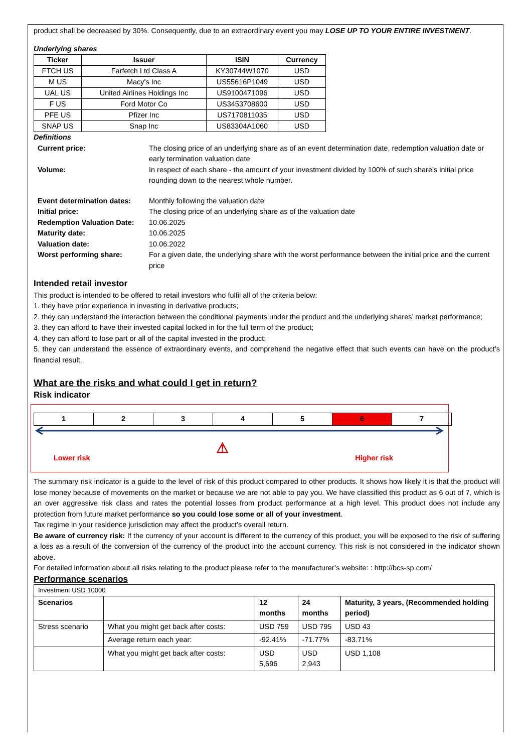product shall be decreased by 30%. Consequently, due to an extraordinary event you may LOSE UP TO YOUR ENTIRE INVESTMENT.
Underlying shares
| Ticker | Issuer | ISIN | Currency |
| --- | --- | --- | --- |
| FTCH US | Farfetch Ltd Class A | KY30744W1070 | USD |
| M US | Macy's Inc | US55616P1049 | USD |
| UAL US | United Airlines Holdings Inc | US9100471096 | USD |
| F US | Ford Motor Co | US3453708600 | USD |
| PFE US | Pfizer Inc | US7170811035 | USD |
| SNAP US | Snap Inc | US83304A1060 | USD |
Definitions
| Current price: | The closing price of an underlying share as of an event determination date, redemption valuation date or early termination valuation date |
| Volume: | In respect of each share - the amount of your investment divided by 100% of such share’s initial price rounding down to the nearest whole number. |
| Event determination dates: | Monthly following the valuation date |
| Initial price: | The closing price of an underlying share as of the valuation date |
| Redemption Valuation Date: | 10.06.2025 |
| Maturity date: | 10.06.2025 |
| Valuation date: | 10.06.2022 |
| Worst performing share: | For a given date, the underlying share with the worst performance between the initial price and the current price |
Intended retail investor
This product is intended to be offered to retail investors who fulfil all of the criteria below:
1. they have prior experience in investing in derivative products;
2. they can understand the interaction between the conditional payments under the product and the underlying shares’ market performance;
3. they can afford to have their invested capital locked in for the full term of the product;
4. they can afford to lose part or all of the capital invested in the product;
5. they can understand the essence of extraordinary events, and comprehend the negative effect that such events can have on the product’s financial result.
What are the risks and what could I get in return?
Risk indicator
| 1 | 2 | 3 | 4 | 5 | 6 | 7 |
Lower risk ⚠ Higher risk
The summary risk indicator is a guide to the level of risk of this product compared to other products. It shows how likely it is that the product will lose money because of movements on the market or because we are not able to pay you. We have classified this product as 6 out of 7, which is an over aggressive risk class and rates the potential losses from product performance at a high level. This product does not include any protection from future market performance so you could lose some or all of your investment.
Tax regime in your residence jurisdiction may affect the product’s overall return.
Be aware of currency risk: If the currency of your account is different to the currency of this product, you will be exposed to the risk of suffering a loss as a result of the conversion of the currency of the product into the account currency. This risk is not considered in the indicator shown above.
For detailed information about all risks relating to the product please refer to the manufacturer’s website: : http://bcs-sp.com/
Performance scenarios
| Investment USD 10000 | | | | |
| Scenarios | | 12 months | 24 months | Maturity, 3 years, (Recommended holding period) |
| Stress scenario | What you might get back after costs: | USD 759 | USD 795 | USD 43 |
| | Average return each year: | -92.41% | -71.77% | -83.71% |
| | What you might get back after costs: | USD 5,696 | USD 2,943 | USD 1,108 |